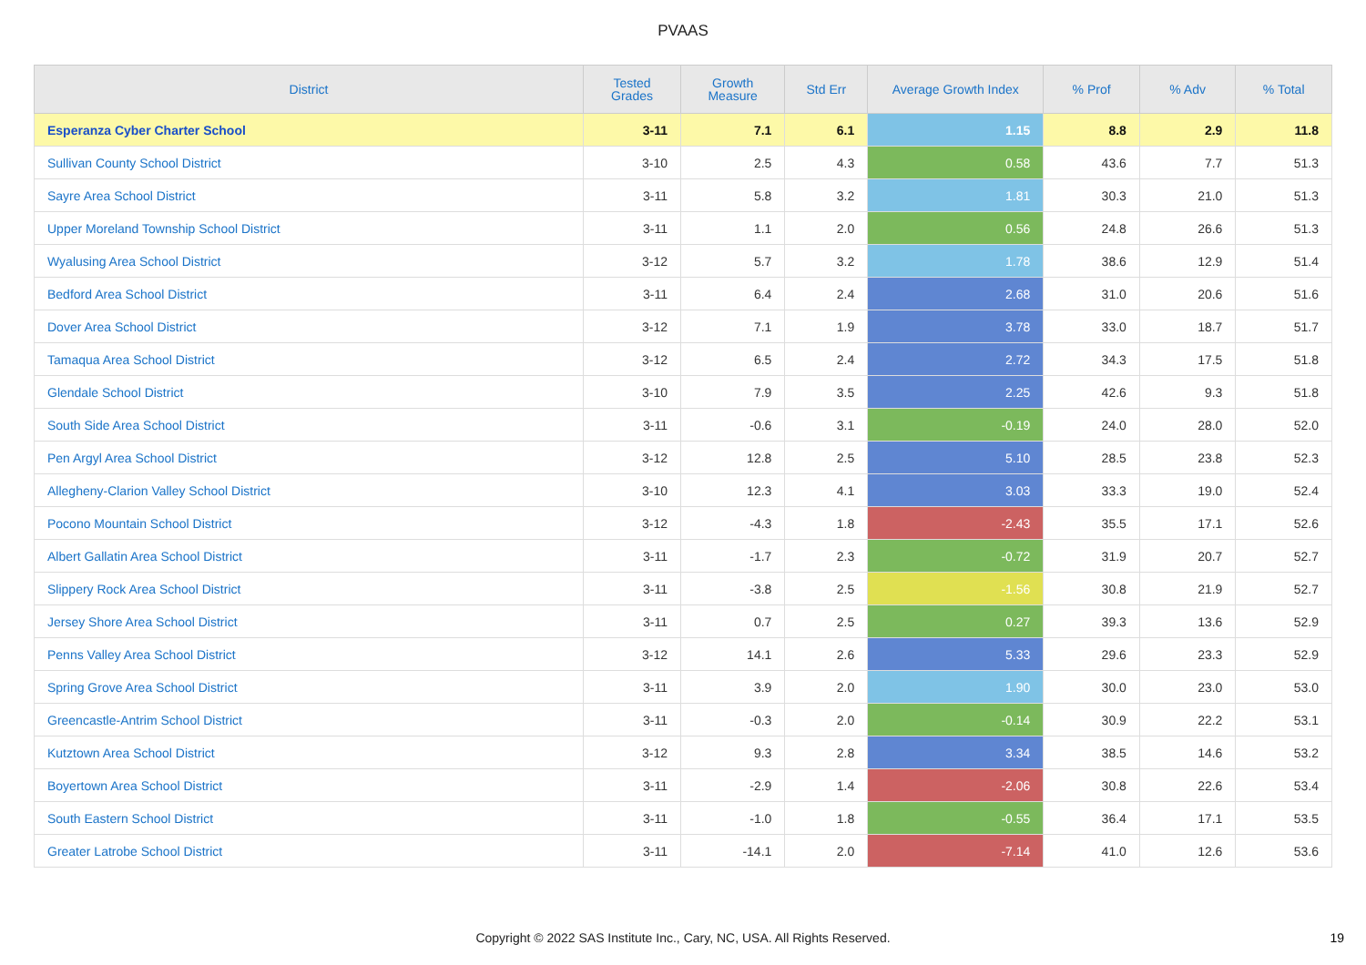PVAAS
| District | Tested Grades | Growth Measure | Std Err | Average Growth Index | % Prof | % Adv | % Total |
| --- | --- | --- | --- | --- | --- | --- | --- |
| Esperanza Cyber Charter School | 3-11 | 7.1 | 6.1 | 1.15 | 8.8 | 2.9 | 11.8 |
| Sullivan County School District | 3-10 | 2.5 | 4.3 | 0.58 | 43.6 | 7.7 | 51.3 |
| Sayre Area School District | 3-11 | 5.8 | 3.2 | 1.81 | 30.3 | 21.0 | 51.3 |
| Upper Moreland Township School District | 3-11 | 1.1 | 2.0 | 0.56 | 24.8 | 26.6 | 51.3 |
| Wyalusing Area School District | 3-12 | 5.7 | 3.2 | 1.78 | 38.6 | 12.9 | 51.4 |
| Bedford Area School District | 3-11 | 6.4 | 2.4 | 2.68 | 31.0 | 20.6 | 51.6 |
| Dover Area School District | 3-12 | 7.1 | 1.9 | 3.78 | 33.0 | 18.7 | 51.7 |
| Tamaqua Area School District | 3-12 | 6.5 | 2.4 | 2.72 | 34.3 | 17.5 | 51.8 |
| Glendale School District | 3-10 | 7.9 | 3.5 | 2.25 | 42.6 | 9.3 | 51.8 |
| South Side Area School District | 3-11 | -0.6 | 3.1 | -0.19 | 24.0 | 28.0 | 52.0 |
| Pen Argyl Area School District | 3-12 | 12.8 | 2.5 | 5.10 | 28.5 | 23.8 | 52.3 |
| Allegheny-Clarion Valley School District | 3-10 | 12.3 | 4.1 | 3.03 | 33.3 | 19.0 | 52.4 |
| Pocono Mountain School District | 3-12 | -4.3 | 1.8 | -2.43 | 35.5 | 17.1 | 52.6 |
| Albert Gallatin Area School District | 3-11 | -1.7 | 2.3 | -0.72 | 31.9 | 20.7 | 52.7 |
| Slippery Rock Area School District | 3-11 | -3.8 | 2.5 | -1.56 | 30.8 | 21.9 | 52.7 |
| Jersey Shore Area School District | 3-11 | 0.7 | 2.5 | 0.27 | 39.3 | 13.6 | 52.9 |
| Penns Valley Area School District | 3-12 | 14.1 | 2.6 | 5.33 | 29.6 | 23.3 | 52.9 |
| Spring Grove Area School District | 3-11 | 3.9 | 2.0 | 1.90 | 30.0 | 23.0 | 53.0 |
| Greencastle-Antrim School District | 3-11 | -0.3 | 2.0 | -0.14 | 30.9 | 22.2 | 53.1 |
| Kutztown Area School District | 3-12 | 9.3 | 2.8 | 3.34 | 38.5 | 14.6 | 53.2 |
| Boyertown Area School District | 3-11 | -2.9 | 1.4 | -2.06 | 30.8 | 22.6 | 53.4 |
| South Eastern School District | 3-11 | -1.0 | 1.8 | -0.55 | 36.4 | 17.1 | 53.5 |
| Greater Latrobe School District | 3-11 | -14.1 | 2.0 | -7.14 | 41.0 | 12.6 | 53.6 |
Copyright © 2022 SAS Institute Inc., Cary, NC, USA. All Rights Reserved.
19